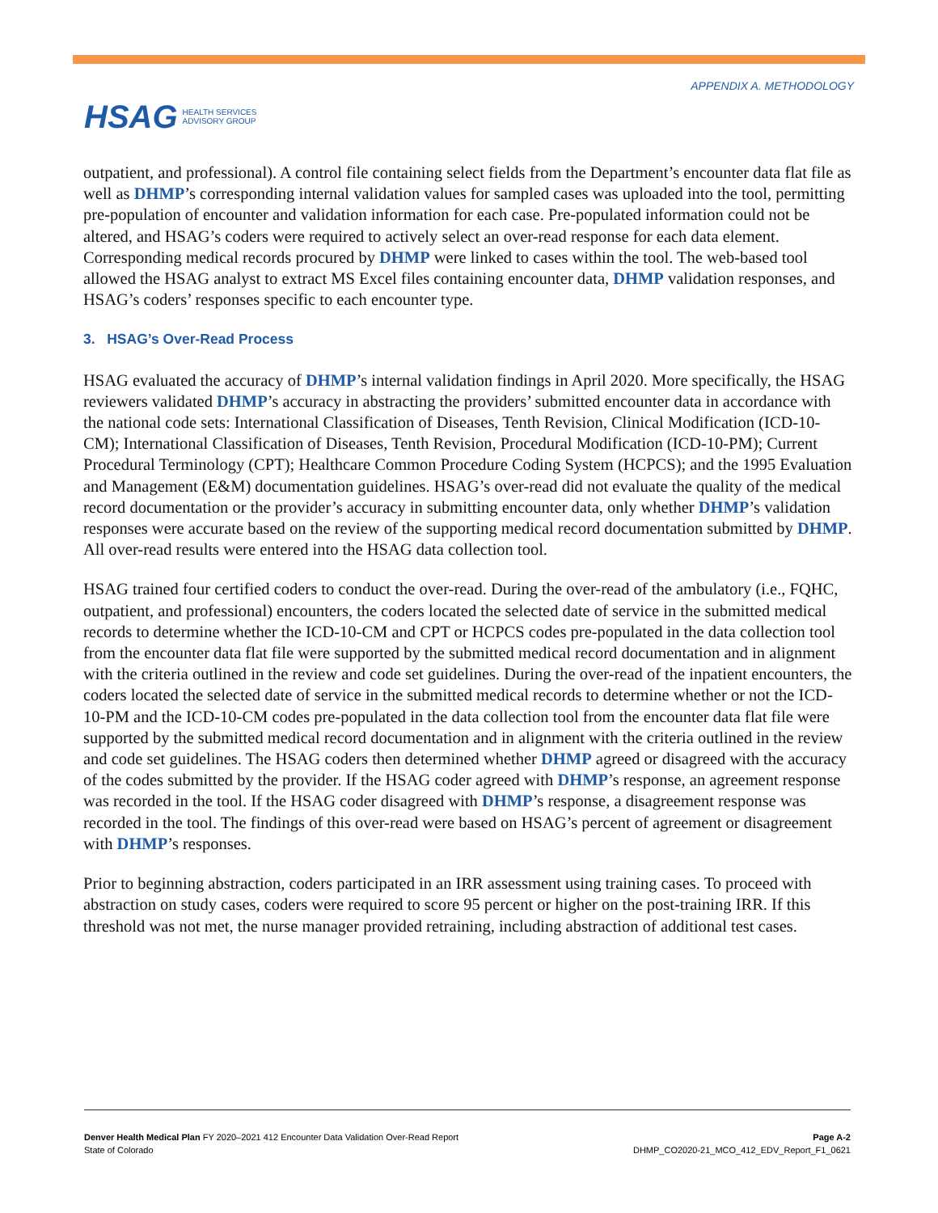HSAG HEALTH SERVICES
ADVISORY GROUP
APPENDIX A. METHODOLOGY
outpatient, and professional). A control file containing select fields from the Department’s encounter data flat file as well as DHMP’s corresponding internal validation values for sampled cases was uploaded into the tool, permitting pre-population of encounter and validation information for each case. Pre-populated information could not be altered, and HSAG’s coders were required to actively select an over-read response for each data element. Corresponding medical records procured by DHMP were linked to cases within the tool. The web-based tool allowed the HSAG analyst to extract MS Excel files containing encounter data, DHMP validation responses, and HSAG’s coders’ responses specific to each encounter type.
3. HSAG’s Over-Read Process
HSAG evaluated the accuracy of DHMP’s internal validation findings in April 2020. More specifically, the HSAG reviewers validated DHMP’s accuracy in abstracting the providers’ submitted encounter data in accordance with the national code sets: International Classification of Diseases, Tenth Revision, Clinical Modification (ICD-10-CM); International Classification of Diseases, Tenth Revision, Procedural Modification (ICD-10-PM); Current Procedural Terminology (CPT); Healthcare Common Procedure Coding System (HCPCS); and the 1995 Evaluation and Management (E&M) documentation guidelines. HSAG’s over-read did not evaluate the quality of the medical record documentation or the provider’s accuracy in submitting encounter data, only whether DHMP’s validation responses were accurate based on the review of the supporting medical record documentation submitted by DHMP. All over-read results were entered into the HSAG data collection tool.
HSAG trained four certified coders to conduct the over-read. During the over-read of the ambulatory (i.e., FQHC, outpatient, and professional) encounters, the coders located the selected date of service in the submitted medical records to determine whether the ICD-10-CM and CPT or HCPCS codes pre-populated in the data collection tool from the encounter data flat file were supported by the submitted medical record documentation and in alignment with the criteria outlined in the review and code set guidelines. During the over-read of the inpatient encounters, the coders located the selected date of service in the submitted medical records to determine whether or not the ICD-10-PM and the ICD-10-CM codes pre-populated in the data collection tool from the encounter data flat file were supported by the submitted medical record documentation and in alignment with the criteria outlined in the review and code set guidelines. The HSAG coders then determined whether DHMP agreed or disagreed with the accuracy of the codes submitted by the provider. If the HSAG coder agreed with DHMP’s response, an agreement response was recorded in the tool. If the HSAG coder disagreed with DHMP’s response, a disagreement response was recorded in the tool. The findings of this over-read were based on HSAG’s percent of agreement or disagreement with DHMP’s responses.
Prior to beginning abstraction, coders participated in an IRR assessment using training cases. To proceed with abstraction on study cases, coders were required to score 95 percent or higher on the post-training IRR. If this threshold was not met, the nurse manager provided retraining, including abstraction of additional test cases.
Denver Health Medical Plan FY 2020–2021 412 Encounter Data Validation Over-Read Report
State of Colorado
Page A-2
DHMP_CO2020-21_MCO_412_EDV_Report_F1_0621